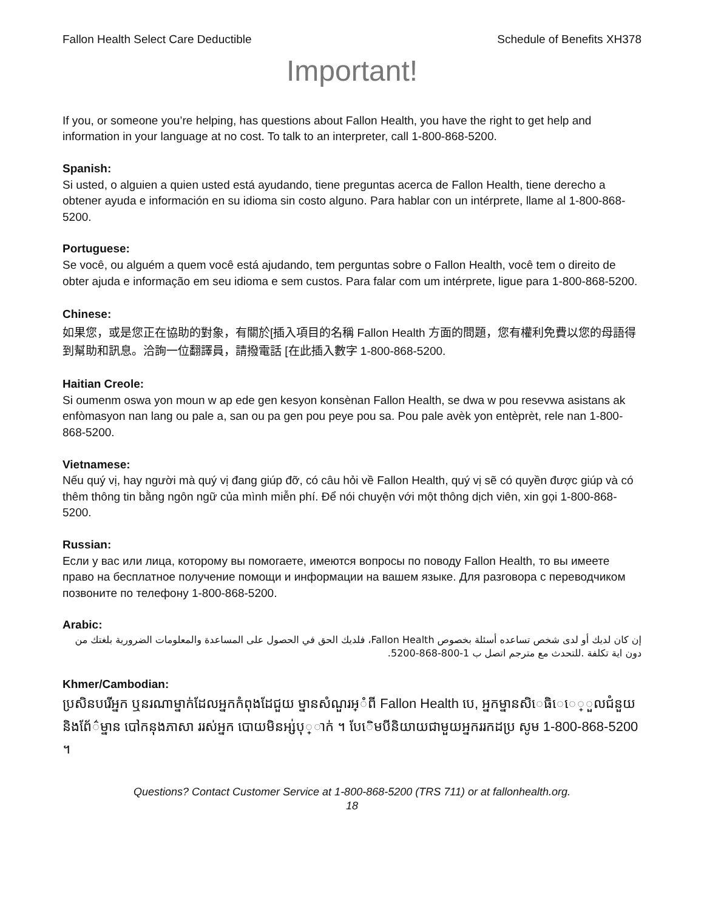Fallon Health Select Care Deductible Schedule of Benefits XH378
Important!
If you, or someone you’re helping, has questions about Fallon Health, you have the right to get help and information in your language at no cost. To talk to an interpreter, call 1-800-868-5200.
Spanish:
Si usted, o alguien a quien usted está ayudando, tiene preguntas acerca de Fallon Health, tiene derecho a obtener ayuda e información en su idioma sin costo alguno. Para hablar con un intérprete, llame al 1-800-868-5200.
Portuguese:
Se você, ou alguém a quem você está ajudando, tem perguntas sobre o Fallon Health, você tem o direito de obter ajuda e informação em seu idioma e sem custos. Para falar com um intérprete, ligue para 1-800-868-5200.
Chinese:
如果您，或是您正在協助的對象，有關於[插入項目的名稱 Fallon Health 方面的問題，您有權利免費以您的母語得到幫助和訊息。洽詢一位翻譯員，請撥電話 [在此插入數字 1-800-868-5200.
Haitian Creole:
Si oumenm oswa yon moun w ap ede gen kesyon konsènan Fallon Health, se dwa w pou resevwa asistans ak enfòmasyon nan lang ou pale a, san ou pa gen pou peye pou sa. Pou pale avèk yon entèprèt, rele nan 1-800-868-5200.
Vietnamese:
Nếu quý vị, hay người mà quý vị đang giúp đỡ, có câu hỏi về Fallon Health, quý vị sẽ có quyền được giúp và có thêm thông tin bằng ngôn ngữ của mình miễn phí. Để nói chuyện với một thông dịch viên, xin gọi 1-800-868-5200.
Russian:
Если у вас или лица, которому вы помогаете, имеются вопросы по поводу Fallon Health, то вы имеете право на бесплатное получение помощи и информации на вашем языке. Для разговора с переводчиком позвоните по телефону 1-800-868-5200.
Arabic:
إن كان لديك أو لدى شخص تساعده أسئلة بخصوص Fallon Health، فلديك الحق في الحصول على المساعدة والمعلومات الضرورية بلغتك من دون اية تكلفة .للتحدث مع مترجم اتصل ب 1-800-868-5200.
Khmer/Cambodian:
ប្រសិនបរើអ្នក ឬនរណាម្នាក់ដែលអ្នកកំពុងដែជួយ ម្នានសំណួរអ្ំពី Fallon Health បេ, អ្នកម្នានសិេធិេេ្ួលជំនួយនិងព័ែ៌ម្នាន បៅកនុងភាសា ររស់អ្នក បោយមិនអ្ស់បុ្ាក់ ។ បែេិមបីនិយាយជាមួយអ្នកររកដប្រ សូម 1-800-868-5200 ។
Questions? Contact Customer Service at 1-800-868-5200 (TRS 711) or at fallonhealth.org.
18